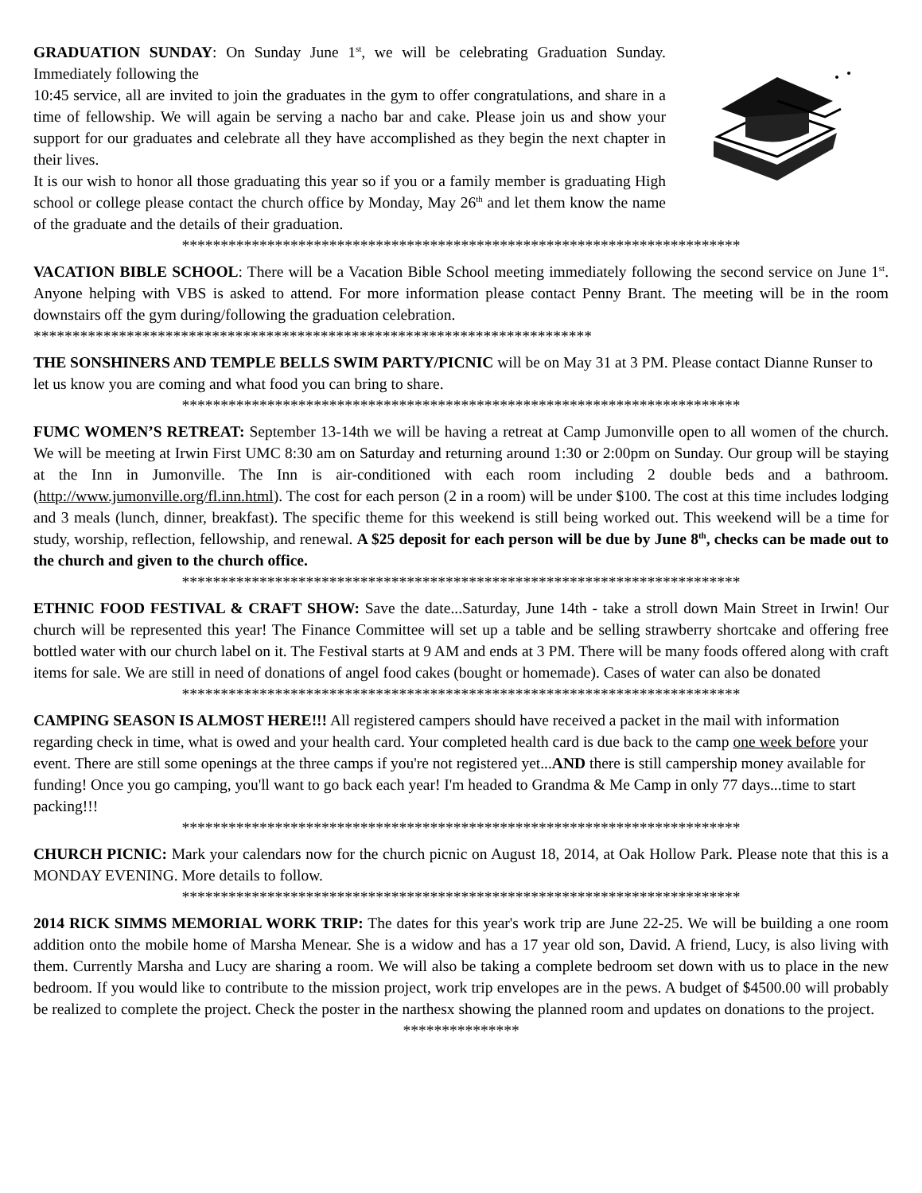GRADUATION SUNDAY: On Sunday June 1<sup>st</sup>, we will be celebrating Graduation Sunday. Immediately following the
10:45 service, all are invited to join the graduates in the gym to offer congratulations, and share in a time of fellowship. We will again be serving a nacho bar and cake. Please join us and show your support for our graduates and celebrate all they have accomplished as they begin the next chapter in their lives.
It is our wish to honor all those graduating this year so if you or a family member is graduating High school or college please contact the church office by Monday, May 26<sup>th</sup> and let them know the name of the graduate and the details of their graduation.
************************************************************************
VACATION BIBLE SCHOOL: There will be a Vacation Bible School meeting immediately following the second service on June 1<sup>st</sup>. Anyone helping with VBS is asked to attend. For more information please contact Penny Brant. The meeting will be in the room downstairs off the gym during/following the graduation celebration.
************************************************************************
THE SONSHINERS AND TEMPLE BELLS SWIM PARTY/PICNIC will be on May 31 at 3 PM. Please contact Dianne Runser to let us know you are coming and what food you can bring to share.
************************************************************************
FUMC WOMEN’S RETREAT: September 13-14th we will be having a retreat at Camp Jumonville open to all women of the church. We will be meeting at Irwin First UMC 8:30 am on Saturday and returning around 1:30 or 2:00pm on Sunday. Our group will be staying at the Inn in Jumonville. The Inn is air-conditioned with each room including 2 double beds and a bathroom. (http://www.jumonville.org/fl.inn.html). The cost for each person (2 in a room) will be under $100. The cost at this time includes lodging and 3 meals (lunch, dinner, breakfast). The specific theme for this weekend is still being worked out. This weekend will be a time for study, worship, reflection, fellowship, and renewal. A $25 deposit for each person will be due by June 8<sup>th</sup>, checks can be made out to the church and given to the church office.
************************************************************************
ETHNIC FOOD FESTIVAL & CRAFT SHOW: Save the date...Saturday, June 14th - take a stroll down Main Street in Irwin! Our church will be represented this year! The Finance Committee will set up a table and be selling strawberry shortcake and offering free bottled water with our church label on it. The Festival starts at 9 AM and ends at 3 PM. There will be many foods offered along with craft items for sale. We are still in need of donations of angel food cakes (bought or homemade). Cases of water can also be donated
************************************************************************
CAMPING SEASON IS ALMOST HERE!!! All registered campers should have received a packet in the mail with information regarding check in time, what is owed and your health card. Your completed health card is due back to the camp one week before your event. There are still some openings at the three camps if you're not registered yet...AND there is still campership money available for funding! Once you go camping, you'll want to go back each year! I'm headed to Grandma & Me Camp in only 77 days...time to start packing!!!
************************************************************************
CHURCH PICNIC: Mark your calendars now for the church picnic on August 18, 2014, at Oak Hollow Park. Please note that this is a MONDAY EVENING. More details to follow.
************************************************************************
2014 RICK SIMMS MEMORIAL WORK TRIP: The dates for this year's work trip are June 22-25. We will be building a one room addition onto the mobile home of Marsha Menear. She is a widow and has a 17 year old son, David. A friend, Lucy, is also living with them. Currently Marsha and Lucy are sharing a room. We will also be taking a complete bedroom set down with us to place in the new bedroom. If you would like to contribute to the mission project, work trip envelopes are in the pews. A budget of $4500.00 will probably be realized to complete the project. Check the poster in the narthesx showing the planned room and updates on donations to the project.
***************